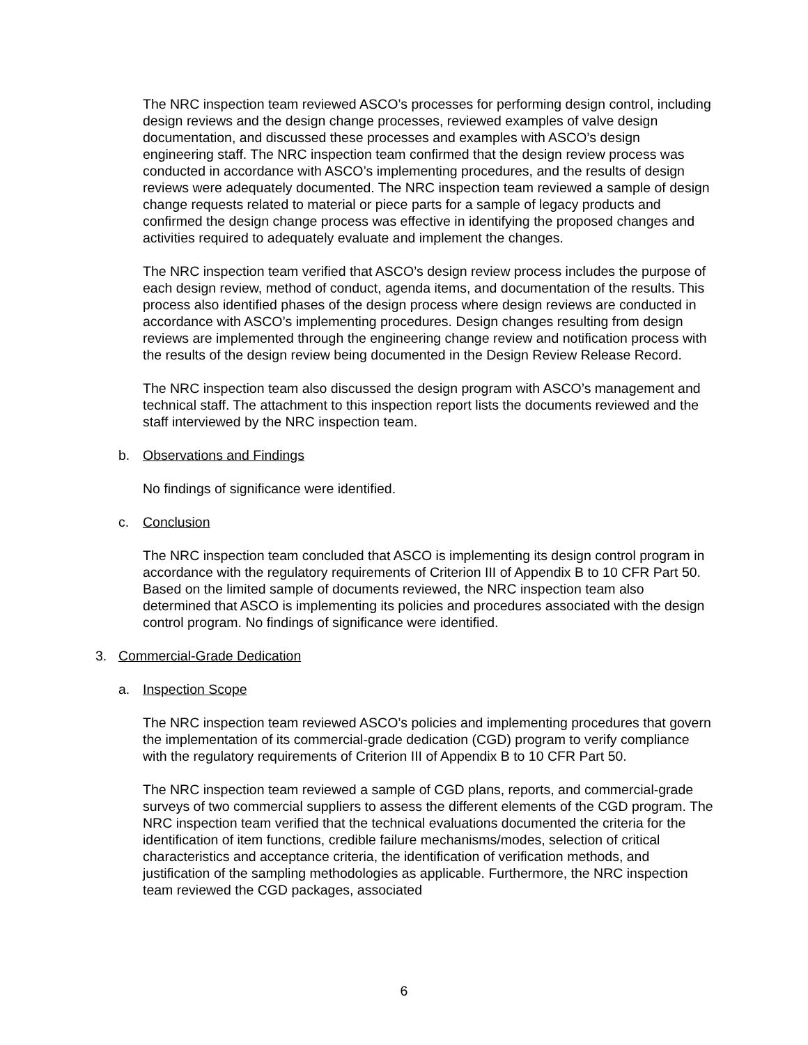The NRC inspection team reviewed ASCO’s processes for performing design control, including design reviews and the design change processes, reviewed examples of valve design documentation, and discussed these processes and examples with ASCO’s design engineering staff. The NRC inspection team confirmed that the design review process was conducted in accordance with ASCO’s implementing procedures, and the results of design reviews were adequately documented. The NRC inspection team reviewed a sample of design change requests related to material or piece parts for a sample of legacy products and confirmed the design change process was effective in identifying the proposed changes and activities required to adequately evaluate and implement the changes.
The NRC inspection team verified that ASCO’s design review process includes the purpose of each design review, method of conduct, agenda items, and documentation of the results. This process also identified phases of the design process where design reviews are conducted in accordance with ASCO’s implementing procedures. Design changes resulting from design reviews are implemented through the engineering change review and notification process with the results of the design review being documented in the Design Review Release Record.
The NRC inspection team also discussed the design program with ASCO’s management and technical staff. The attachment to this inspection report lists the documents reviewed and the staff interviewed by the NRC inspection team.
b. Observations and Findings
No findings of significance were identified.
c. Conclusion
The NRC inspection team concluded that ASCO is implementing its design control program in accordance with the regulatory requirements of Criterion III of Appendix B to 10 CFR Part 50. Based on the limited sample of documents reviewed, the NRC inspection team also determined that ASCO is implementing its policies and procedures associated with the design control program. No findings of significance were identified.
3. Commercial-Grade Dedication
a. Inspection Scope
The NRC inspection team reviewed ASCO’s policies and implementing procedures that govern the implementation of its commercial-grade dedication (CGD) program to verify compliance with the regulatory requirements of Criterion III of Appendix B to 10 CFR Part 50.
The NRC inspection team reviewed a sample of CGD plans, reports, and commercial-grade surveys of two commercial suppliers to assess the different elements of the CGD program. The NRC inspection team verified that the technical evaluations documented the criteria for the identification of item functions, credible failure mechanisms/modes, selection of critical characteristics and acceptance criteria, the identification of verification methods, and justification of the sampling methodologies as applicable. Furthermore, the NRC inspection team reviewed the CGD packages, associated
6